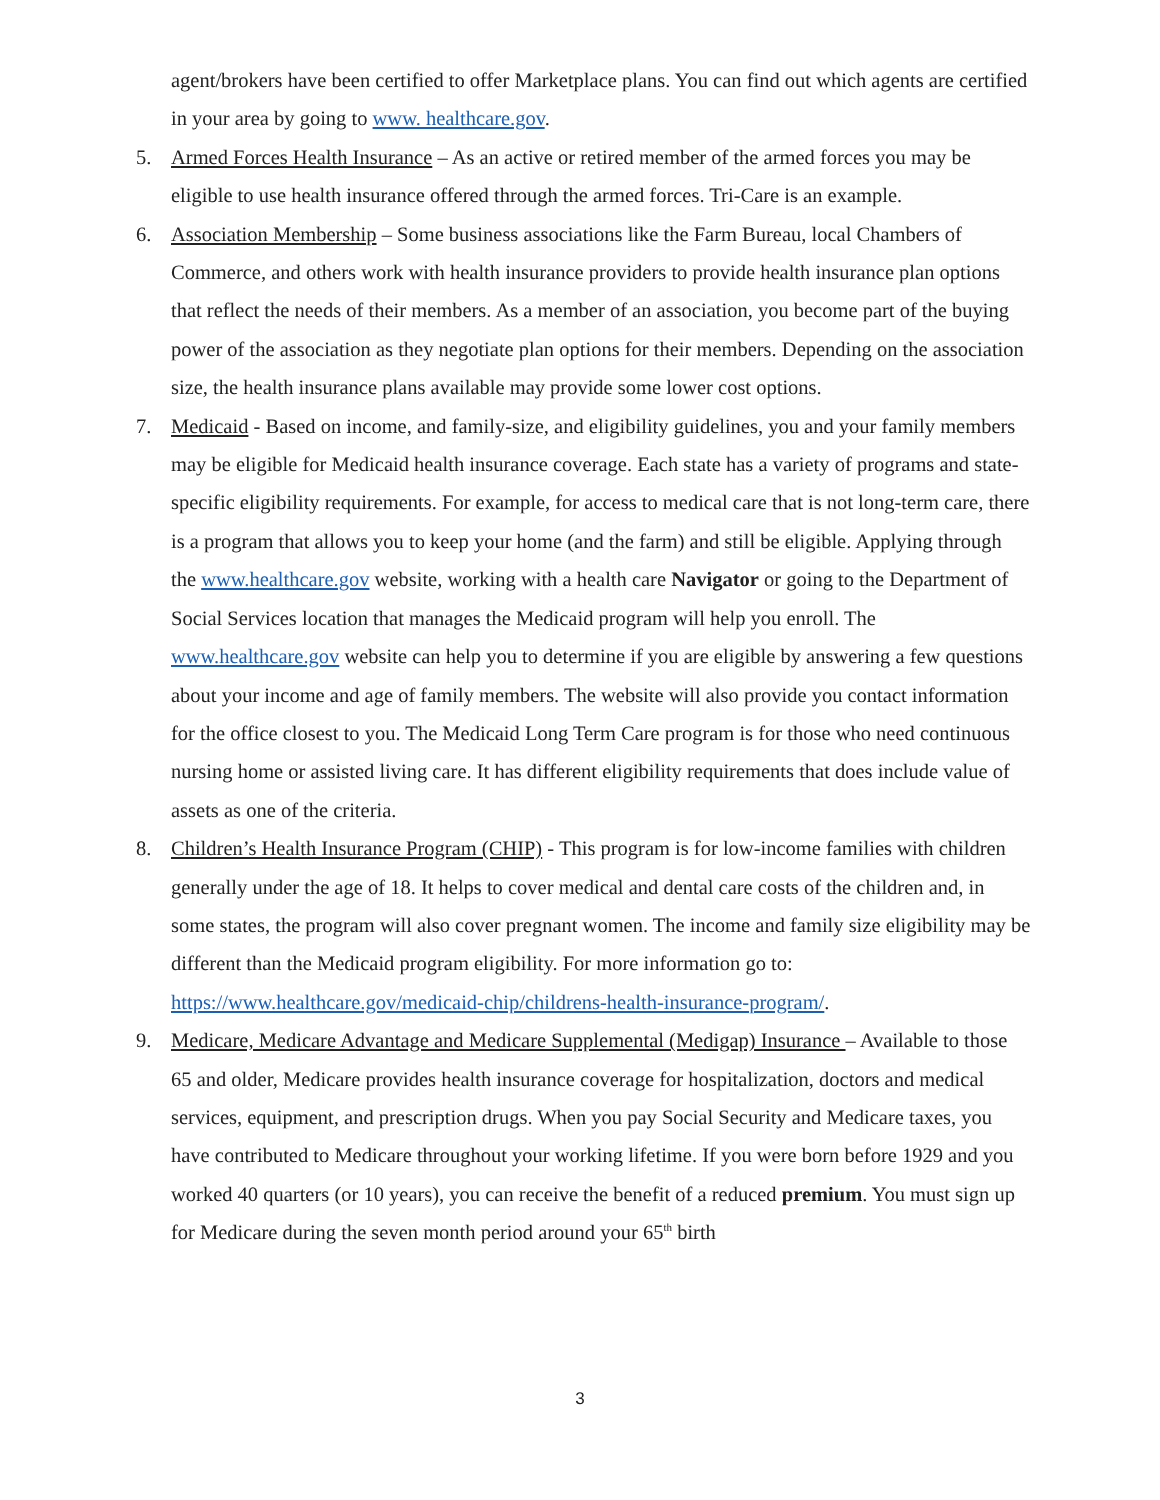agent/brokers have been certified to offer Marketplace plans. You can find out which agents are certified in your area by going to www. healthcare.gov.
5. Armed Forces Health Insurance – As an active or retired member of the armed forces you may be eligible to use health insurance offered through the armed forces. Tri-Care is an example.
6. Association Membership – Some business associations like the Farm Bureau, local Chambers of Commerce, and others work with health insurance providers to provide health insurance plan options that reflect the needs of their members. As a member of an association, you become part of the buying power of the association as they negotiate plan options for their members. Depending on the association size, the health insurance plans available may provide some lower cost options.
7. Medicaid - Based on income, and family-size, and eligibility guidelines, you and your family members may be eligible for Medicaid health insurance coverage. Each state has a variety of programs and state-specific eligibility requirements. For example, for access to medical care that is not long-term care, there is a program that allows you to keep your home (and the farm) and still be eligible. Applying through the www.healthcare.gov website, working with a health care Navigator or going to the Department of Social Services location that manages the Medicaid program will help you enroll. The www.healthcare.gov website can help you to determine if you are eligible by answering a few questions about your income and age of family members. The website will also provide you contact information for the office closest to you. The Medicaid Long Term Care program is for those who need continuous nursing home or assisted living care. It has different eligibility requirements that does include value of assets as one of the criteria.
8. Children’s Health Insurance Program (CHIP) - This program is for low-income families with children generally under the age of 18. It helps to cover medical and dental care costs of the children and, in some states, the program will also cover pregnant women. The income and family size eligibility may be different than the Medicaid program eligibility. For more information go to: https://www.healthcare.gov/medicaid-chip/childrens-health-insurance-program/.
9. Medicare, Medicare Advantage and Medicare Supplemental (Medigap) Insurance – Available to those 65 and older, Medicare provides health insurance coverage for hospitalization, doctors and medical services, equipment, and prescription drugs. When you pay Social Security and Medicare taxes, you have contributed to Medicare throughout your working lifetime. If you were born before 1929 and you worked 40 quarters (or 10 years), you can receive the benefit of a reduced premium. You must sign up for Medicare during the seven month period around your 65<sup>th</sup> birth
3